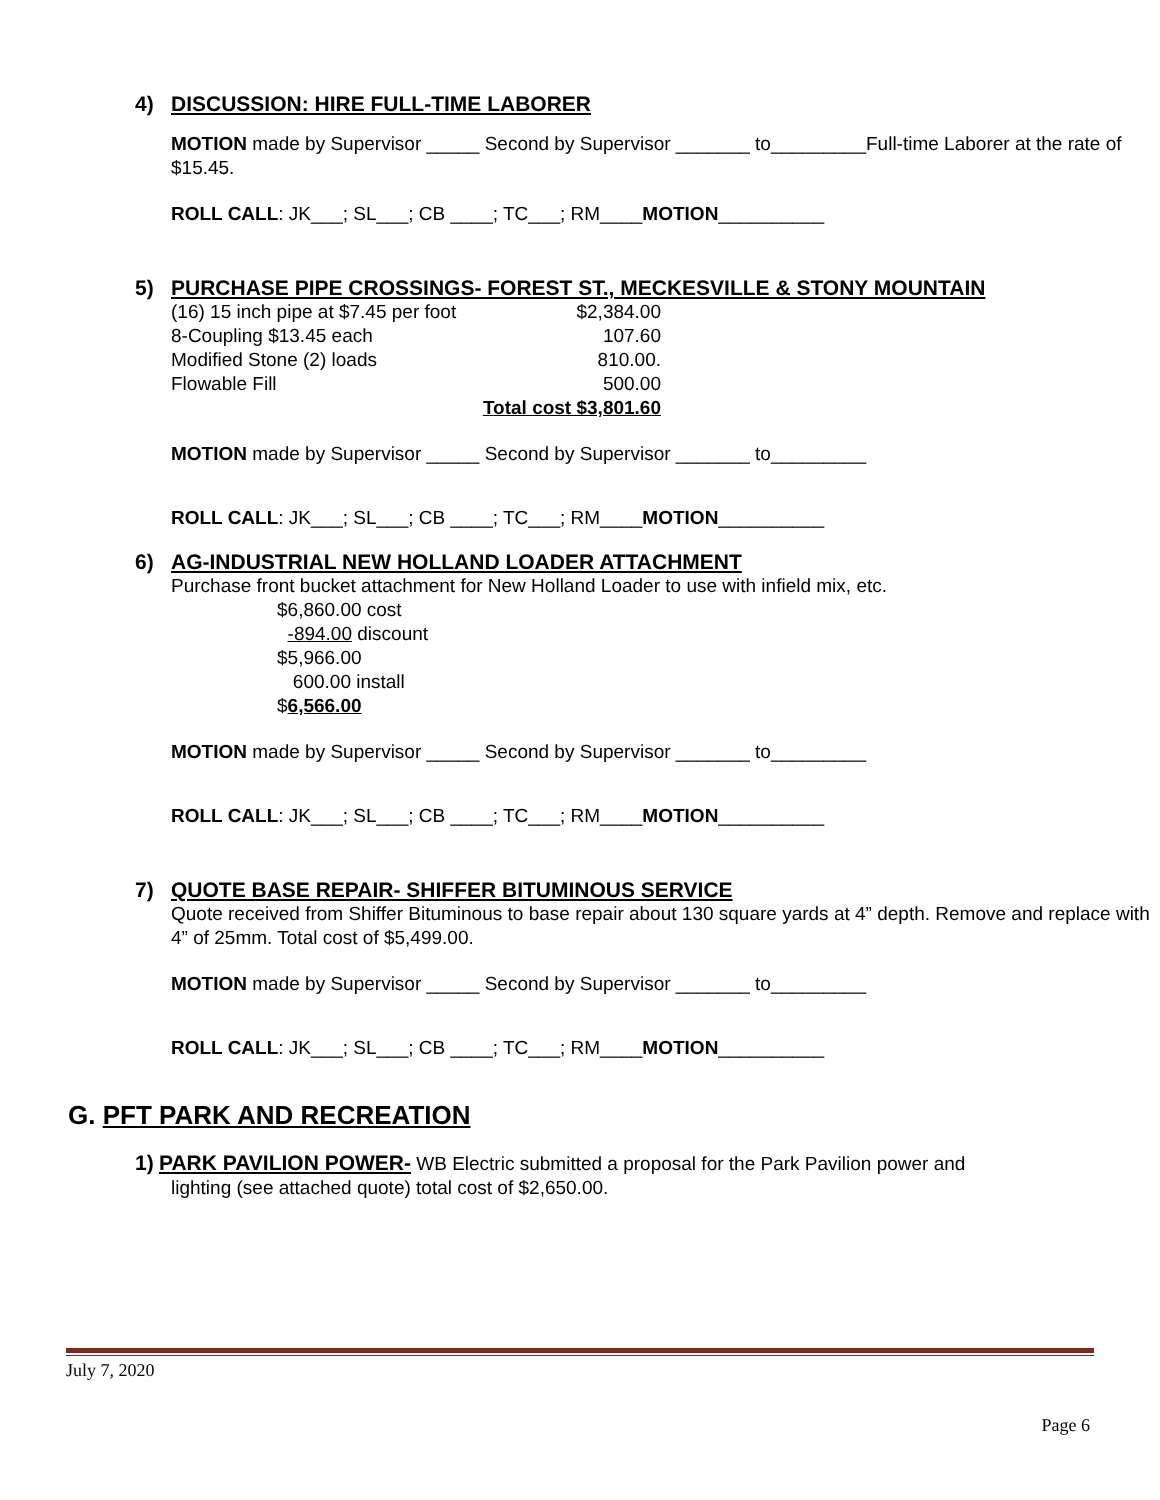4) DISCUSSION: HIRE FULL-TIME LABORER
MOTION made by Supervisor _____ Second by Supervisor _______ to_________Full-time Laborer at the rate of $15.45.
ROLL CALL: JK___; SL___; CB ____; TC___; RM____MOTION__________
5) PURCHASE PIPE CROSSINGS- FOREST ST., MECKESVILLE & STONY MOUNTAIN
| (16) 15 inch pipe at $7.45 per foot | $2,384.00 |
| 8-Coupling $13.45 each | 107.60 |
| Modified Stone (2) loads | 810.00. |
| Flowable Fill | 500.00 |
| | Total cost $3,801.60 |
MOTION made by Supervisor _____ Second by Supervisor _______ to_________
ROLL CALL: JK___; SL___; CB ____; TC___; RM____MOTION__________
6) AG-INDUSTRIAL NEW HOLLAND LOADER ATTACHMENT
Purchase front bucket attachment for New Holland Loader to use with infield mix, etc.
$6,860.00 cost
-894.00 discount
$5,966.00
600.00 install
$6,566.00
MOTION made by Supervisor _____ Second by Supervisor _______ to_________
ROLL CALL: JK___; SL___; CB ____; TC___; RM____MOTION__________
7) QUOTE BASE REPAIR- SHIFFER BITUMINOUS SERVICE
Quote received from Shiffer Bituminous to base repair about 130 square yards at 4” depth. Remove and replace with 4” of 25mm. Total cost of $5,499.00.
MOTION made by Supervisor _____ Second by Supervisor _______ to_________
ROLL CALL: JK___; SL___; CB ____; TC___; RM____MOTION__________
G. PFT PARK AND RECREATION
1) PARK PAVILION POWER- WB Electric submitted a proposal for the Park Pavilion power and
lighting (see attached quote) total cost of $2,650.00.
July 7, 2020
Page 6